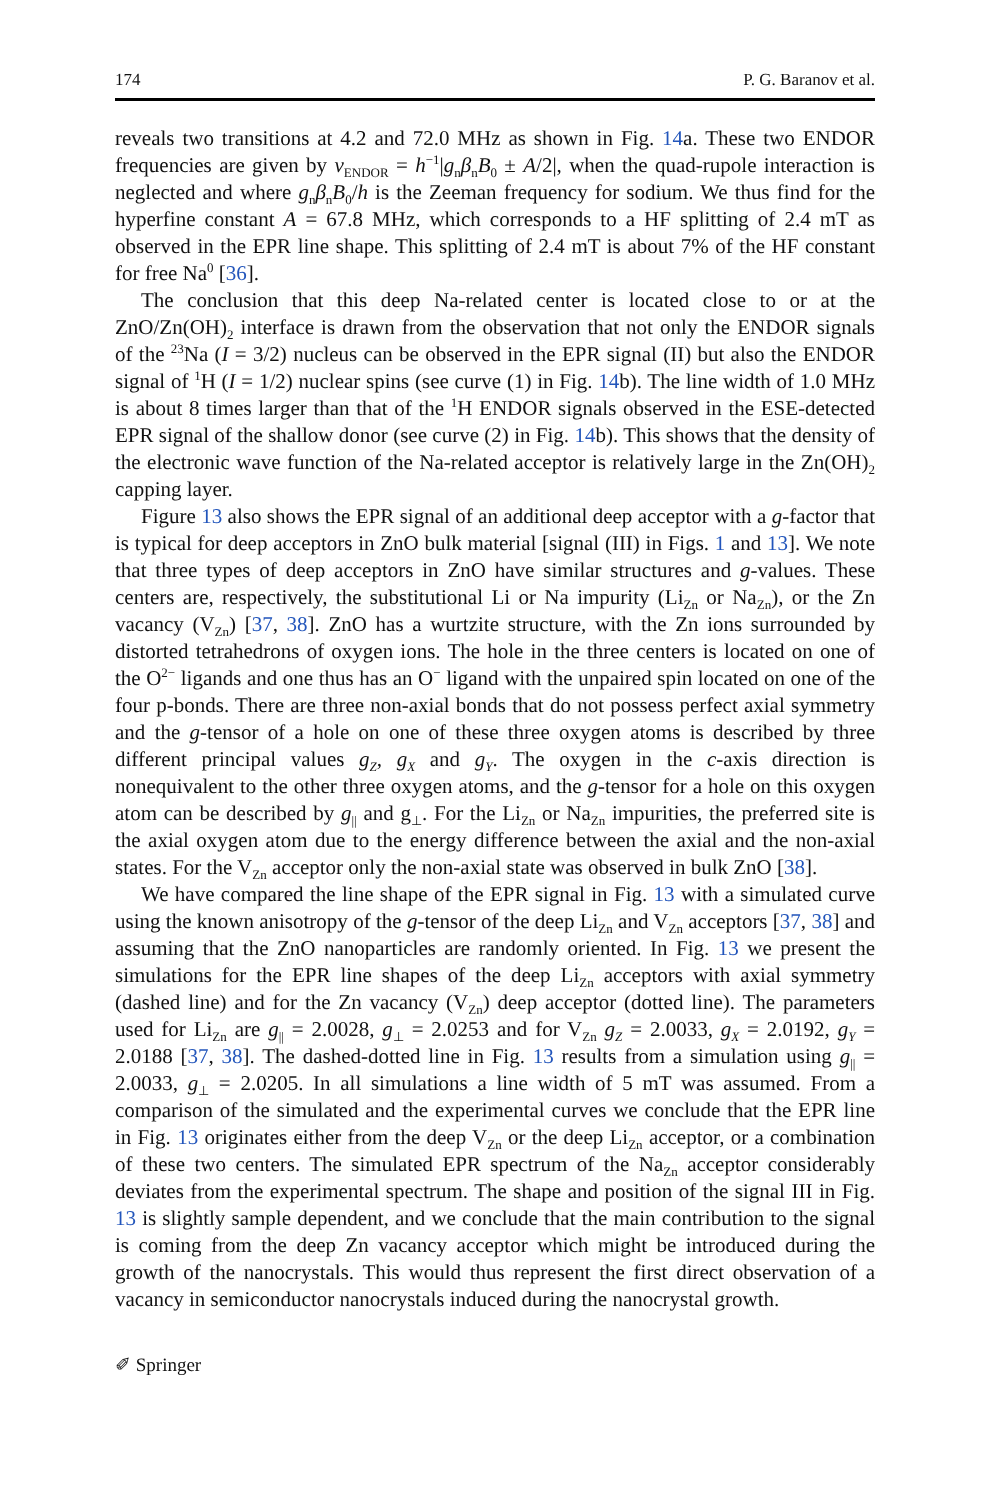174 P. G. Baranov et al.
reveals two transitions at 4.2 and 72.0 MHz as shown in Fig. 14a. These two ENDOR frequencies are given by ν<sub>ENDOR</sub> = h<sup>−1</sup>|g<sub>n</sub>β<sub>n</sub>B<sub>0</sub> ± A/2|, when the quad-rupole interaction is neglected and where g<sub>n</sub>β<sub>n</sub>B<sub>0</sub>/h is the Zeeman frequency for sodium. We thus find for the hyperfine constant A = 67.8 MHz, which corresponds to a HF splitting of 2.4 mT as observed in the EPR line shape. This splitting of 2.4 mT is about 7% of the HF constant for free Na<sup>0</sup> [36].
The conclusion that this deep Na-related center is located close to or at the ZnO/Zn(OH)<sub>2</sub> interface is drawn from the observation that not only the ENDOR signals of the <sup>23</sup>Na (I = 3/2) nucleus can be observed in the EPR signal (II) but also the ENDOR signal of <sup>1</sup>H (I = 1/2) nuclear spins (see curve (1) in Fig. 14b). The line width of 1.0 MHz is about 8 times larger than that of the <sup>1</sup>H ENDOR signals observed in the ESE-detected EPR signal of the shallow donor (see curve (2) in Fig. 14b). This shows that the density of the electronic wave function of the Na-related acceptor is relatively large in the Zn(OH)<sub>2</sub> capping layer.
Figure 13 also shows the EPR signal of an additional deep acceptor with a g-factor that is typical for deep acceptors in ZnO bulk material [signal (III) in Figs. 1 and 13]. We note that three types of deep acceptors in ZnO have similar structures and g-values. These centers are, respectively, the substitutional Li or Na impurity (Li<sub>Zn</sub> or Na<sub>Zn</sub>), or the Zn vacancy (V<sub>Zn</sub>) [37, 38]. ZnO has a wurtzite structure, with the Zn ions surrounded by distorted tetrahedrons of oxygen ions. The hole in the three centers is located on one of the O<sup>2−</sup> ligands and one thus has an O<sup>−</sup> ligand with the unpaired spin located on one of the four p-bonds. There are three non-axial bonds that do not possess perfect axial symmetry and the g-tensor of a hole on one of these three oxygen atoms is described by three different principal values g<sub>Z</sub>, g<sub>X</sub> and g<sub>Y</sub>. The oxygen in the c-axis direction is nonequivalent to the other three oxygen atoms, and the g-tensor for a hole on this oxygen atom can be described by g<sub>||</sub> and g<sub>⊥</sub>. For the Li<sub>Zn</sub> or Na<sub>Zn</sub> impurities, the preferred site is the axial oxygen atom due to the energy difference between the axial and the non-axial states. For the V<sub>Zn</sub> acceptor only the non-axial state was observed in bulk ZnO [38].
We have compared the line shape of the EPR signal in Fig. 13 with a simulated curve using the known anisotropy of the g-tensor of the deep Li<sub>Zn</sub> and V<sub>Zn</sub> acceptors [37, 38] and assuming that the ZnO nanoparticles are randomly oriented. In Fig. 13 we present the simulations for the EPR line shapes of the deep Li<sub>Zn</sub> acceptors with axial symmetry (dashed line) and for the Zn vacancy (V<sub>Zn</sub>) deep acceptor (dotted line). The parameters used for Li<sub>Zn</sub> are g<sub>||</sub> = 2.0028, g<sub>⊥</sub> = 2.0253 and for V<sub>Zn</sub> g<sub>Z</sub> = 2.0033, g<sub>X</sub> = 2.0192, g<sub>Y</sub> = 2.0188 [37, 38]. The dashed-dotted line in Fig. 13 results from a simulation using g<sub>||</sub> = 2.0033, g<sub>⊥</sub> = 2.0205. In all simulations a line width of 5 mT was assumed. From a comparison of the simulated and the experimental curves we conclude that the EPR line in Fig. 13 originates either from the deep V<sub>Zn</sub> or the deep Li<sub>Zn</sub> acceptor, or a combination of these two centers. The simulated EPR spectrum of the Na<sub>Zn</sub> acceptor considerably deviates from the experimental spectrum. The shape and position of the signal III in Fig. 13 is slightly sample dependent, and we conclude that the main contribution to the signal is coming from the deep Zn vacancy acceptor which might be introduced during the growth of the nanocrystals. This would thus represent the first direct observation of a vacancy in semiconductor nanocrystals induced during the nanocrystal growth.
✐ Springer